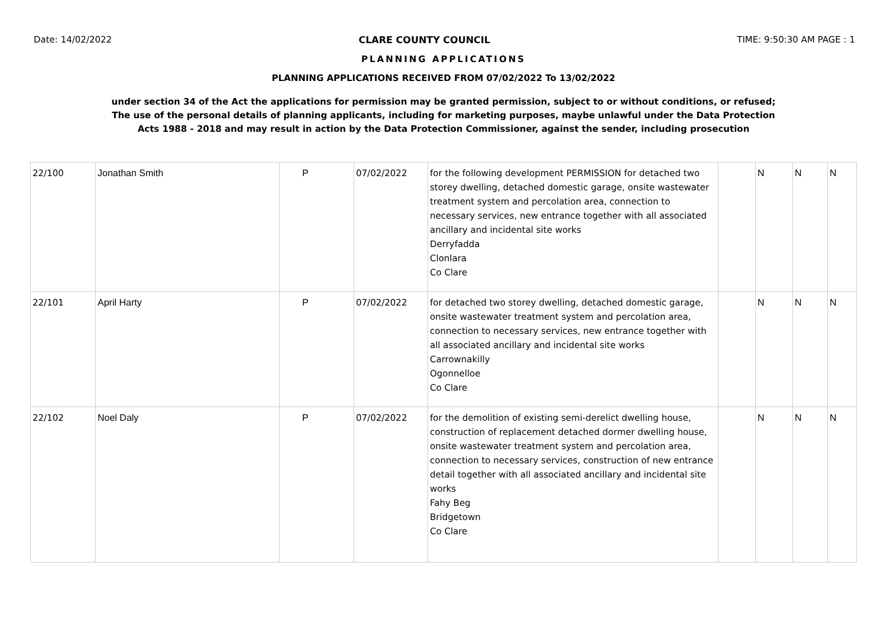Date: 14/02/2022 CLARE COUNTY COUNCIL TIME: 9:50:30 AM PAGE : 1
PLANNING APPLICATIONS
PLANNING APPLICATIONS RECEIVED FROM 07/02/2022 To 13/02/2022
under section 34 of the Act the applications for permission may be granted permission, subject to or without conditions, or refused;
The use of the personal details of planning applicants, including for marketing purposes, maybe unlawful under the Data Protection
Acts 1988 - 2018 and may result in action by the Data Protection Commissioner, against the sender, including prosecution
| 22/100 | Jonathan Smith | P | 07/02/2022 | for the following development PERMISSION for detached two storey dwelling, detached domestic garage, onsite wastewater treatment system and percolation area, connection to necessary services, new entrance together with all associated ancillary and incidental site works Derryfadda Clonlara Co Clare | | N | N | N |
| 22/101 | April Harty | P | 07/02/2022 | for detached two storey dwelling, detached domestic garage, onsite wastewater treatment system and percolation area, connection to necessary services, new entrance together with all associated ancillary and incidental site works Carrownakilly Ogonnelloe Co Clare | | N | N | N |
| 22/102 | Noel Daly | P | 07/02/2022 | for the demolition of existing semi-derelict dwelling house, construction of replacement detached dormer dwelling house, onsite wastewater treatment system and percolation area, connection to necessary services, construction of new entrance detail together with all associated ancillary and incidental site works Fahy Beg Bridgetown Co Clare | | N | N | N |